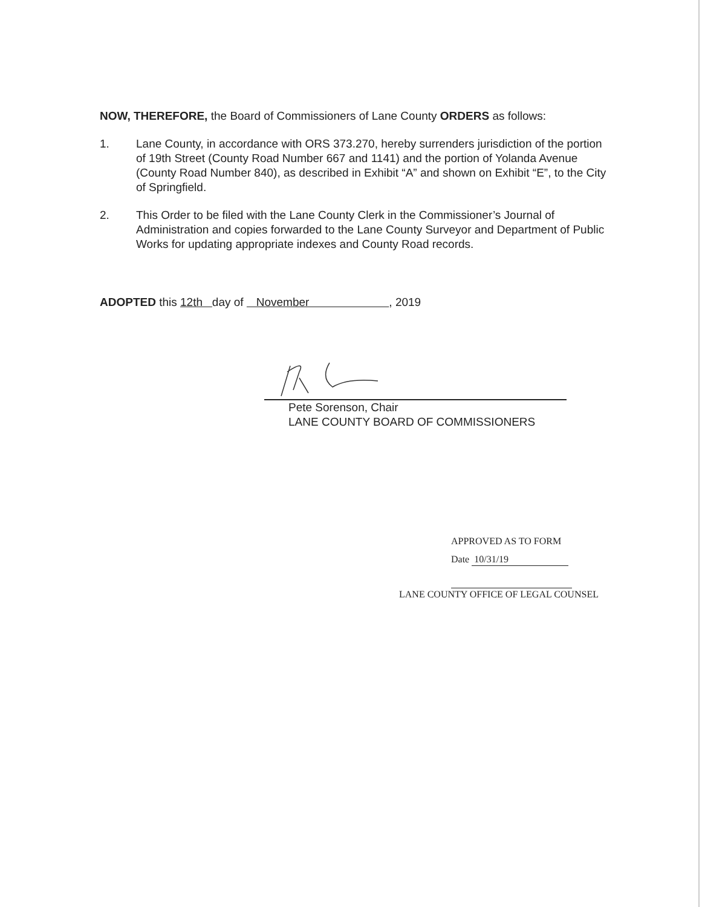NOW, THEREFORE, the Board of Commissioners of Lane County ORDERS as follows:
1. Lane County, in accordance with ORS 373.270, hereby surrenders jurisdiction of the portion of 19th Street (County Road Number 667 and 1141) and the portion of Yolanda Avenue (County Road Number 840), as described in Exhibit “A” and shown on Exhibit “E”, to the City of Springfield.
2. This Order to be filed with the Lane County Clerk in the Commissioner’s Journal of Administration and copies forwarded to the Lane County Surveyor and Department of Public Works for updating appropriate indexes and County Road records.
ADOPTED this 12th day of November , 2019
Pete Sorenson, Chair
LANE COUNTY BOARD OF COMMISSIONERS
APPROVED AS TO FORM
Date 10/31/19
LANE COUNTY OFFICE OF LEGAL COUNSEL